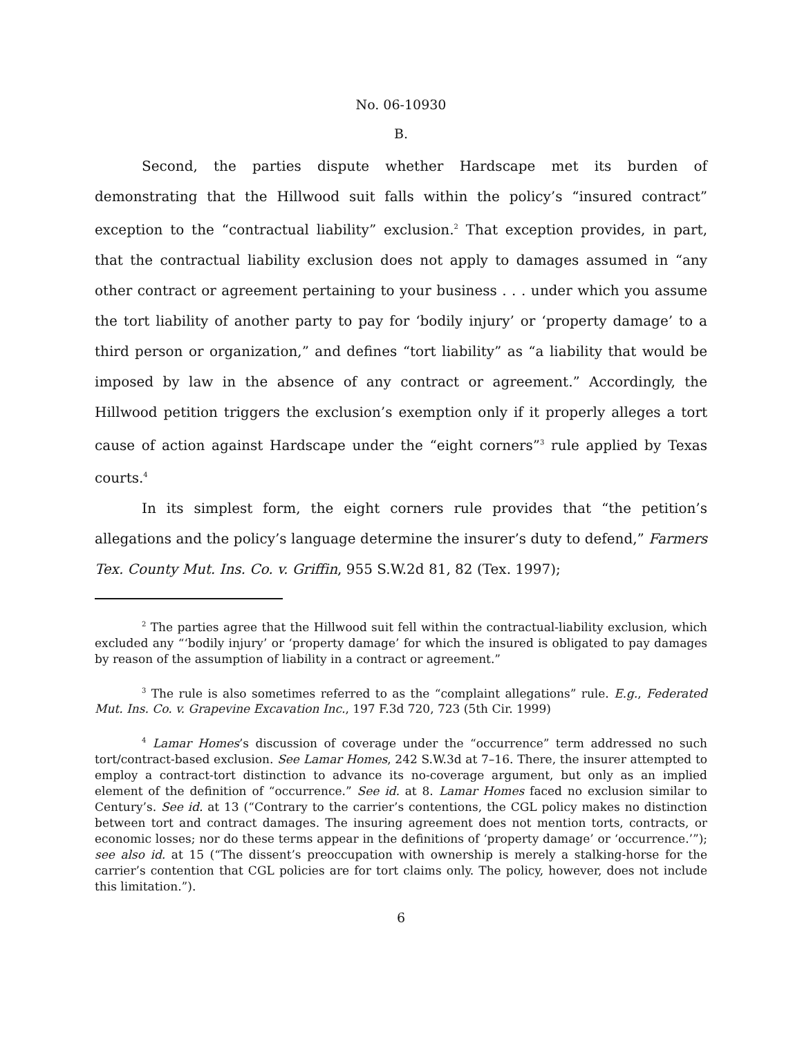No. 06-10930
B.
Second, the parties dispute whether Hardscape met its burden of demonstrating that the Hillwood suit falls within the policy’s “insured contract” exception to the “contractual liability” exclusion.<sup>2</sup> That exception provides, in part, that the contractual liability exclusion does not apply to damages assumed in “any other contract or agreement pertaining to your business . . . under which you assume the tort liability of another party to pay for ‘bodily injury’ or ‘property damage’ to a third person or organization,” and defines “tort liability” as “a liability that would be imposed by law in the absence of any contract or agreement.” Accordingly, the Hillwood petition triggers the exclusion’s exemption only if it properly alleges a tort cause of action against Hardscape under the “eight corners”<sup>3</sup> rule applied by Texas courts.<sup>4</sup>
In its simplest form, the eight corners rule provides that “the petition’s allegations and the policy’s language determine the insurer’s duty to defend,” Farmers Tex. County Mut. Ins. Co. v. Griffin, 955 S.W.2d 81, 82 (Tex. 1997);
<sup>2</sup> The parties agree that the Hillwood suit fell within the contractual-liability exclusion, which excluded any “‘bodily injury’ or ‘property damage’ for which the insured is obligated to pay damages by reason of the assumption of liability in a contract or agreement.”
<sup>3</sup> The rule is also sometimes referred to as the “complaint allegations” rule. E.g., Federated Mut. Ins. Co. v. Grapevine Excavation Inc., 197 F.3d 720, 723 (5th Cir. 1999)
<sup>4</sup> Lamar Homes’s discussion of coverage under the “occurrence” term addressed no such tort/contract-based exclusion. See Lamar Homes, 242 S.W.3d at 7–16. There, the insurer attempted to employ a contract-tort distinction to advance its no-coverage argument, but only as an implied element of the definition of “occurrence.” See id. at 8. Lamar Homes faced no exclusion similar to Century’s. See id. at 13 (“Contrary to the carrier’s contentions, the CGL policy makes no distinction between tort and contract damages. The insuring agreement does not mention torts, contracts, or economic losses; nor do these terms appear in the definitions of ‘property damage’ or ‘occurrence.’”); see also id. at 15 (“The dissent’s preoccupation with ownership is merely a stalking-horse for the carrier’s contention that CGL policies are for tort claims only. The policy, however, does not include this limitation.”).
6